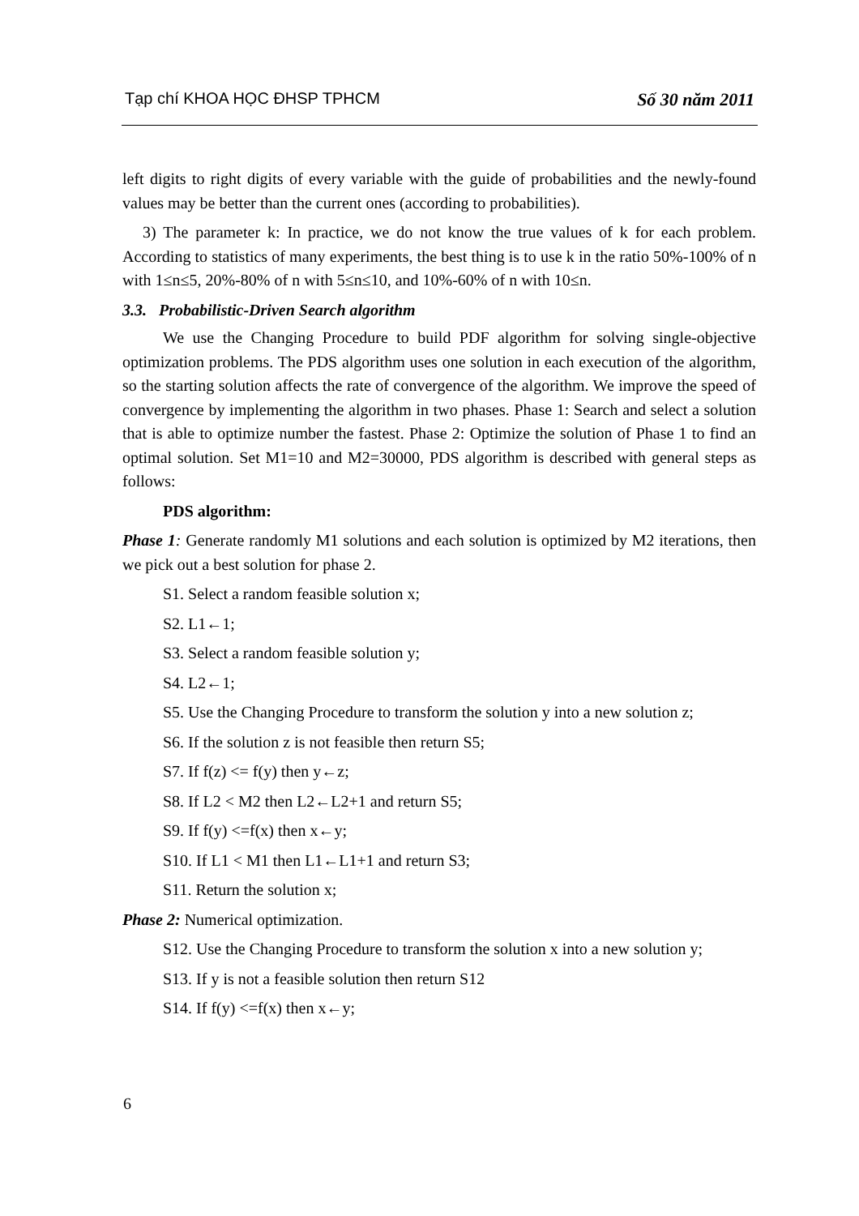Tạp chí KHOA HỌC ĐHSP TPHCM Số 30 năm 2011
left digits to right digits of every variable with the guide of probabilities and the newly-found values may be better than the current ones (according to probabilities).
3) The parameter k: In practice, we do not know the true values of k for each problem. According to statistics of many experiments, the best thing is to use k in the ratio 50%-100% of n with 1≤n≤5, 20%-80% of n with 5≤n≤10, and 10%-60% of n with 10≤n.
3.3. Probabilistic-Driven Search algorithm
We use the Changing Procedure to build PDF algorithm for solving single-objective optimization problems. The PDS algorithm uses one solution in each execution of the algorithm, so the starting solution affects the rate of convergence of the algorithm. We improve the speed of convergence by implementing the algorithm in two phases. Phase 1: Search and select a solution that is able to optimize number the fastest. Phase 2: Optimize the solution of Phase 1 to find an optimal solution. Set M1=10 and M2=30000, PDS algorithm is described with general steps as follows:
PDS algorithm:
Phase 1: Generate randomly M1 solutions and each solution is optimized by M2 iterations, then we pick out a best solution for phase 2.
S1. Select a random feasible solution x;
S2. L1←1;
S3. Select a random feasible solution y;
S4. L2←1;
S5. Use the Changing Procedure to transform the solution y into a new solution z;
S6. If the solution z is not feasible then return S5;
S7. If f(z) <= f(y) then y←z;
S8. If L2 < M2 then L2←L2+1 and return S5;
S9. If f(y) <=f(x) then x←y;
S10. If L1 < M1 then L1←L1+1 and return S3;
S11. Return the solution x;
Phase 2: Numerical optimization.
S12. Use the Changing Procedure to transform the solution x into a new solution y;
S13. If y is not a feasible solution then return S12
S14. If f(y) <=f(x) then x←y;
6